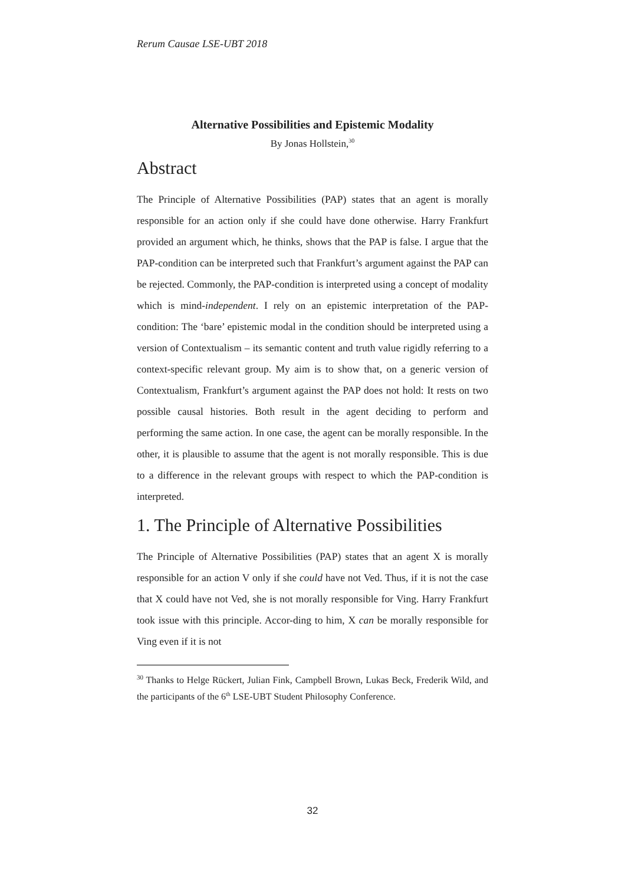Rerum Causae LSE-UBT 2018
Alternative Possibilities and Epistemic Modality
By Jonas Hollstein,<sup>30</sup>
Abstract
The Principle of Alternative Possibilities (PAP) states that an agent is morally responsible for an action only if she could have done otherwise. Harry Frankfurt provided an argument which, he thinks, shows that the PAP is false. I argue that the PAP-condition can be interpreted such that Frankfurt’s argument against the PAP can be rejected. Commonly, the PAP-condition is interpreted using a concept of modality which is mind-independent. I rely on an epistemic interpretation of the PAP-condition: The ‘bare’ epistemic modal in the condition should be interpreted using a version of Contextualism – its semantic content and truth value rigidly referring to a context-specific relevant group. My aim is to show that, on a generic version of Contextualism, Frankfurt’s argument against the PAP does not hold: It rests on two possible causal histories. Both result in the agent deciding to perform and performing the same action. In one case, the agent can be morally responsible. In the other, it is plausible to assume that the agent is not morally responsible. This is due to a difference in the relevant groups with respect to which the PAP-condition is interpreted.
1. The Principle of Alternative Possibilities
The Principle of Alternative Possibilities (PAP) states that an agent X is morally responsible for an action V only if she could have not Ved. Thus, if it is not the case that X could have not Ved, she is not morally responsible for Ving. Harry Frankfurt took issue with this principle. Accor-ding to him, X can be morally responsible for Ving even if it is not
<sup>30</sup> Thanks to Helge Rückert, Julian Fink, Campbell Brown, Lukas Beck, Frederik Wild, and the participants of the 6<sup>th</sup> LSE-UBT Student Philosophy Conference.
32